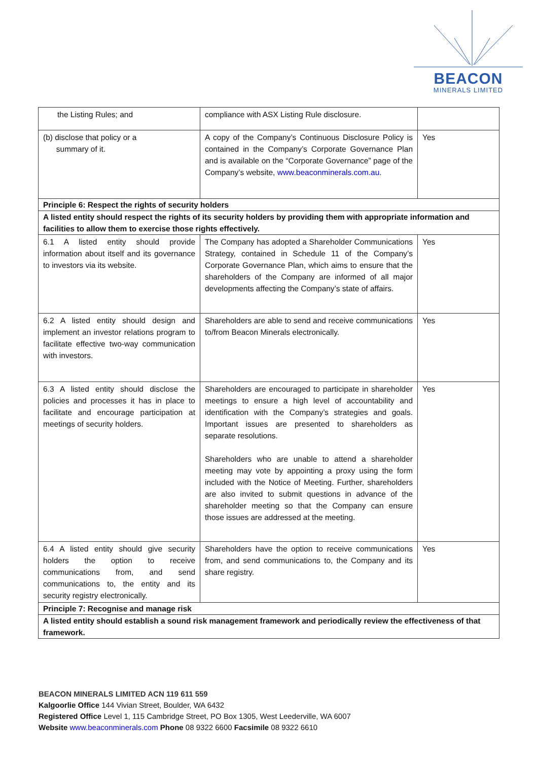BEACON
MINERALS LIMITED
| the Listing Rules; and | compliance with ASX Listing Rule disclosure. | |
| (b) disclose that policy or a summary of it. | A copy of the Company’s Continuous Disclosure Policy is contained in the Company’s Corporate Governance Plan and is available on the “Corporate Governance” page of the Company’s website, www.beaconminerals.com.au . | Yes |
| Principle 6: Respect the rights of security holders | | |
| A listed entity should respect the rights of its security holders by providing them with appropriate information and facilities to allow them to exercise those rights effectively. | | |
| 6.1 A listed entity should provide information about itself and its governance to investors via its website. | The Company has adopted a Shareholder Communications Strategy, contained in Schedule 11 of the Company’s Corporate Governance Plan, which aims to ensure that the shareholders of the Company are informed of all major developments affecting the Company’s state of affairs. | Yes |
| 6.2 A listed entity should design and implement an investor relations program to facilitate effective two-way communication with investors. | Shareholders are able to send and receive communications to/from Beacon Minerals electronically. | Yes |
| 6.3 A listed entity should disclose the policies and processes it has in place to facilitate and encourage participation at meetings of security holders. | Shareholders are encouraged to participate in shareholder meetings to ensure a high level of accountability and identification with the Company’s strategies and goals. Important issues are presented to shareholders as separate resolutions. Shareholders who are unable to attend a shareholder meeting may vote by appointing a proxy using the form included with the Notice of Meeting. Further, shareholders are also invited to submit questions in advance of the shareholder meeting so that the Company can ensure those issues are addressed at the meeting. | Yes |
| 6.4 A listed entity should give security holders the option to receive communications from, and send communications to, the entity and its security registry electronically. | Shareholders have the option to receive communications from, and send communications to, the Company and its share registry. | Yes |
| Principle 7: Recognise and manage risk | | |
| A listed entity should establish a sound risk management framework and periodically review the effectiveness of that framework. | | |
BEACON MINERALS LIMITED ACN 119 611 559
Kalgoorlie Office 144 Vivian Street, Boulder, WA 6432
Registered Office Level 1, 115 Cambridge Street, PO Box 1305, West Leederville, WA 6007
Website www.beaconminerals.com Phone 08 9322 6600 Facsimile 08 9322 6610